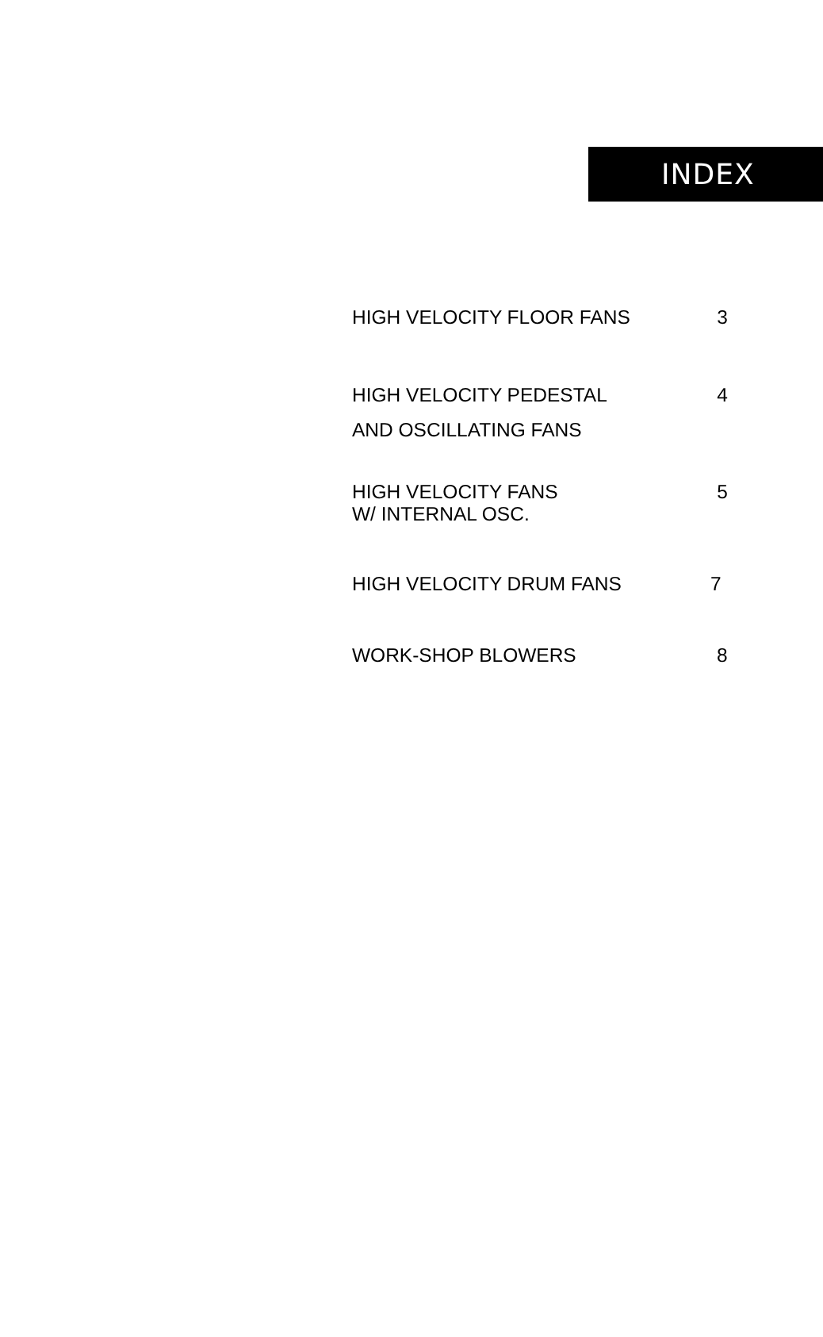INDEX
HIGH VELOCITY FLOOR FANS 3
HIGH VELOCITY PEDESTAL
AND OSCILLATING FANS
4
HIGH VELOCITY FANS
W/ INTERNAL OSC.
5
HIGH VELOCITY DRUM FANS 7
WORK-SHOP BLOWERS 8